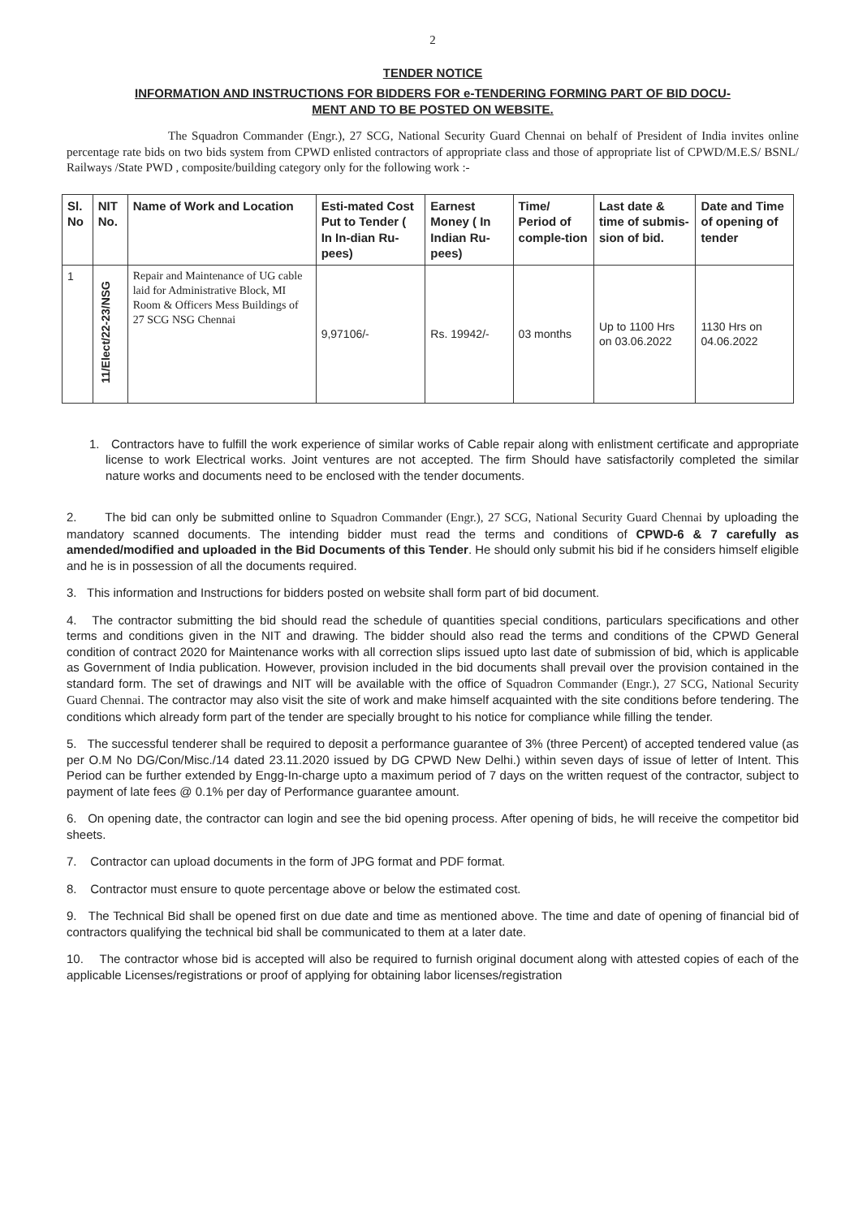2
TENDER NOTICE
INFORMATION AND INSTRUCTIONS FOR BIDDERS FOR e-TENDERING FORMING PART OF BID DOCU-
MENT AND TO BE POSTED ON WEBSITE.
The Squadron Commander (Engr.), 27 SCG, National Security Guard Chennai on behalf of President of India invites online percentage rate bids on two bids system from CPWD enlisted contractors of appropriate class and those of appropriate list of CPWD/M.E.S/ BSNL/ Railways /State PWD , composite/building category only for the following work :-
| Sl. No | NIT No. | Name of Work and Location | Esti-mated Cost Put to Tender ( In In-dian Ru-pees) | Earnest Money ( In Indian Ru-pees) | Time/ Period of comple-tion | Last date & time of submis-sion of bid. | Date and Time of opening of tender |
| --- | --- | --- | --- | --- | --- | --- | --- |
| 1 | 11/Elect/22-23/NSG | Repair and Maintenance of UG cable laid for Administrative Block, MI Room & Officers Mess Buildings of 27 SCG NSG Chennai | 9,97106/- | Rs. 19942/- | 03 months | Up to 1100 Hrs on 03.06.2022 | 1130 Hrs on 04.06.2022 |
1. Contractors have to fulfill the work experience of similar works of Cable repair along with enlistment certificate and appropriate license to work Electrical works. Joint ventures are not accepted. The firm Should have satisfactorily completed the similar nature works and documents need to be enclosed with the tender documents.
2. The bid can only be submitted online to Squadron Commander (Engr.), 27 SCG, National Security Guard Chennai by uploading the mandatory scanned documents. The intending bidder must read the terms and conditions of CPWD-6 & 7 carefully as amended/modified and uploaded in the Bid Documents of this Tender. He should only submit his bid if he considers himself eligible and he is in possession of all the documents required.
3. This information and Instructions for bidders posted on website shall form part of bid document.
4. The contractor submitting the bid should read the schedule of quantities special conditions, particulars specifications and other terms and conditions given in the NIT and drawing. The bidder should also read the terms and conditions of the CPWD General condition of contract 2020 for Maintenance works with all correction slips issued upto last date of submission of bid, which is applicable as Government of India publication. However, provision included in the bid documents shall prevail over the provision contained in the standard form. The set of drawings and NIT will be available with the office of Squadron Commander (Engr.), 27 SCG, National Security Guard Chennai. The contractor may also visit the site of work and make himself acquainted with the site conditions before tendering. The conditions which already form part of the tender are specially brought to his notice for compliance while filling the tender.
5. The successful tenderer shall be required to deposit a performance guarantee of 3% (three Percent) of accepted tendered value (as per O.M No DG/Con/Misc./14 dated 23.11.2020 issued by DG CPWD New Delhi.) within seven days of issue of letter of Intent. This Period can be further extended by Engg-In-charge upto a maximum period of 7 days on the written request of the contractor, subject to payment of late fees @ 0.1% per day of Performance guarantee amount.
6. On opening date, the contractor can login and see the bid opening process. After opening of bids, he will receive the competitor bid sheets.
7. Contractor can upload documents in the form of JPG format and PDF format.
8. Contractor must ensure to quote percentage above or below the estimated cost.
9. The Technical Bid shall be opened first on due date and time as mentioned above. The time and date of opening of financial bid of contractors qualifying the technical bid shall be communicated to them at a later date.
10. The contractor whose bid is accepted will also be required to furnish original document along with attested copies of each of the applicable Licenses/registrations or proof of applying for obtaining labor licenses/registration